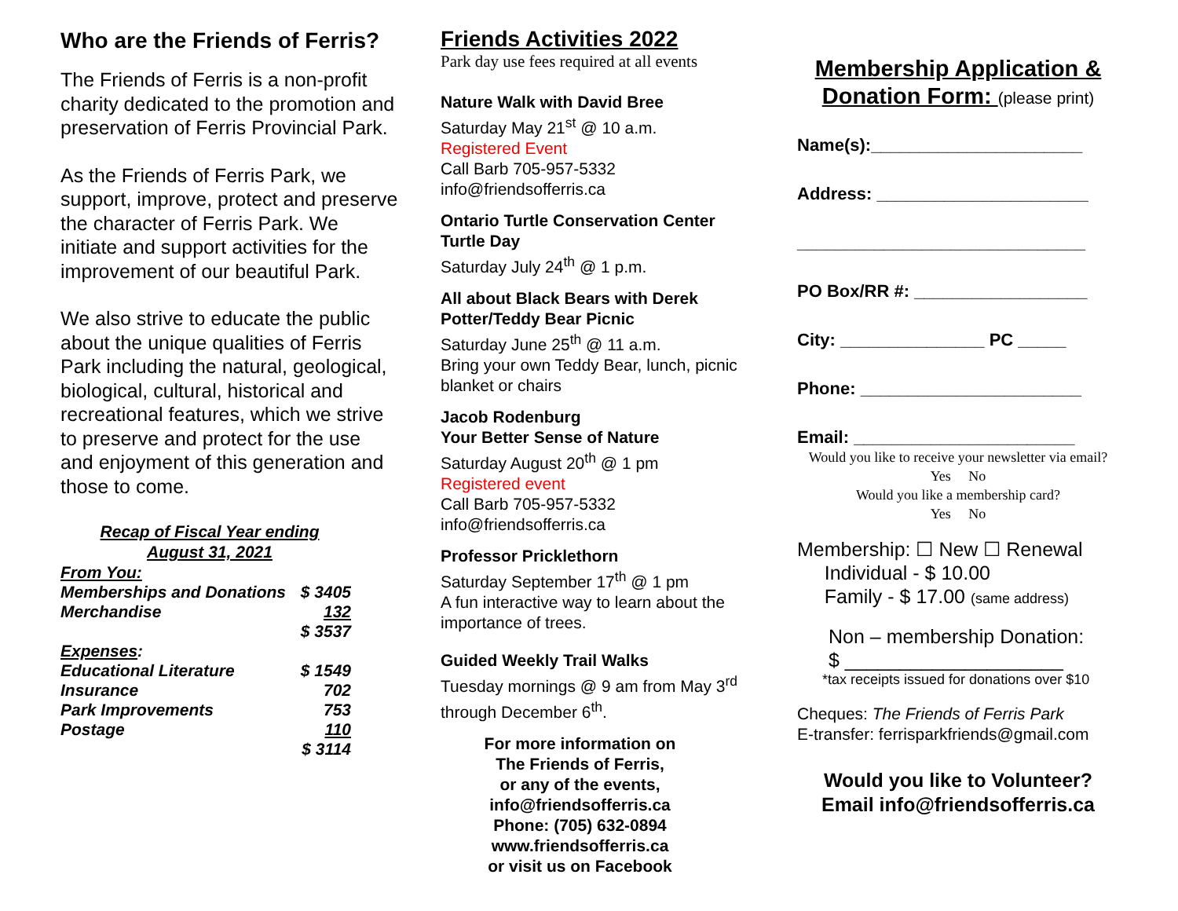Who are the Friends of Ferris?
The Friends of Ferris is a non-profit charity dedicated to the promotion and preservation of Ferris Provincial Park.
As the Friends of Ferris Park, we support, improve, protect and preserve the character of Ferris Park. We initiate and support activities for the improvement of our beautiful Park.
We also strive to educate the public about the unique qualities of Ferris Park including the natural, geological, biological, cultural, historical and recreational features, which we strive to preserve and protect for the use and enjoyment of this generation and those to come.
Recap of Fiscal Year ending
August 31, 2021
| From You: | |
| Memberships and Donations | $ 3405 |
| Merchandise | 132 |
| | $ 3537 |
| Expenses : | |
| Educational Literature | $ 1549 |
| Insurance | 702 |
| Park Improvements | 753 |
| Postage | 110 |
| | $ 3114 |
Friends Activities 2022
Park day use fees required at all events
Nature Walk with David Bree
Saturday May 21<sup>st</sup> @ 10 a.m.
Registered Event
Call Barb 705-957-5332
info@friendsofferris.ca
Ontario Turtle Conservation Center Turtle Day
Saturday July 24<sup>th</sup> @ 1 p.m.
All about Black Bears with Derek Potter/Teddy Bear Picnic
Saturday June 25<sup>th</sup> @ 11 a.m.
Bring your own Teddy Bear, lunch, picnic blanket or chairs
Jacob Rodenburg
Your Better Sense of Nature
Saturday August 20<sup>th</sup> @ 1 pm
Registered event
Call Barb 705-957-5332
info@friendsofferris.ca
Professor Pricklethorn
Saturday September 17<sup>th</sup> @ 1 pm
A fun interactive way to learn about the importance of trees.
Guided Weekly Trail Walks
Tuesday mornings @ 9 am from May 3<sup>rd</sup>
through December 6<sup>th</sup>.
For more information on
The Friends of Ferris,
or any of the events,
info@friendsofferris.ca
Phone: (705) 632-0894
www.friendsofferris.ca
or visit us on Facebook
Membership Application &
Donation Form: (please print)
Name(s):______________________
Address: ______________________
______________________________
PO Box/RR #: __________________
City: _______________ PC _____
Phone: _______________________
Email: _______________________
Would you like to receive your newsletter via email?
Yes No
Would you like a membership card?
Yes No
Membership: ☐ New ☐ Renewal
Individual - $ 10.00
Family - $ 17.00 (same address)
Non – membership Donation:
$ ____________________
*tax receipts issued for donations over $10
Cheques: The Friends of Ferris Park
E-transfer: ferrisparkfriends@gmail.com
Would you like to Volunteer?
Email info@friendsofferris.ca